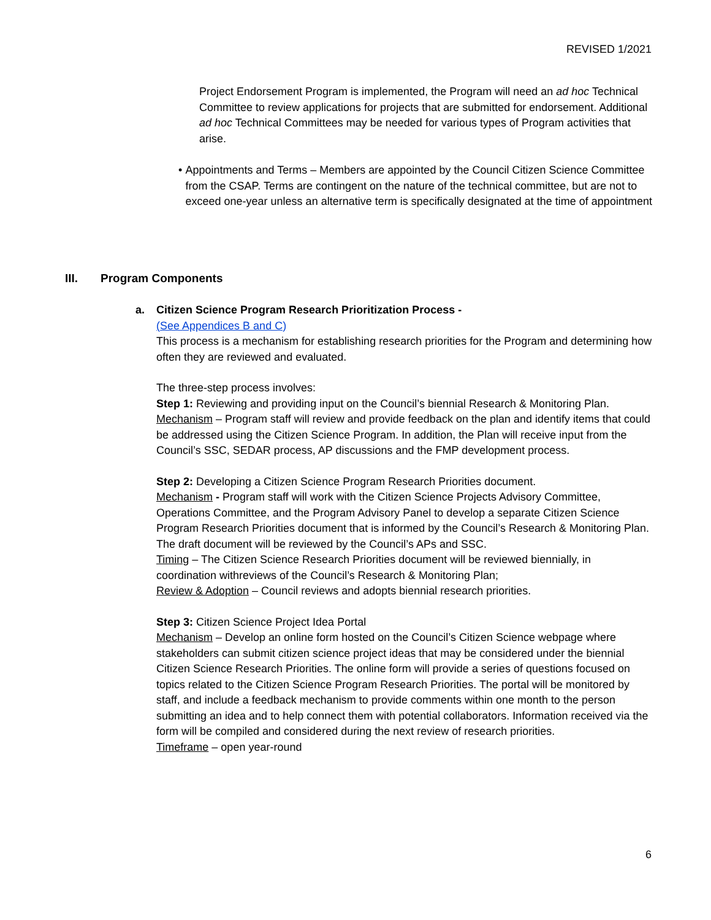REVISED 1/2021
Project Endorsement Program is implemented, the Program will need an ad hoc Technical Committee to review applications for projects that are submitted for endorsement. Additional ad hoc Technical Committees may be needed for various types of Program activities that arise.
• Appointments and Terms – Members are appointed by the Council Citizen Science Committee from the CSAP. Terms are contingent on the nature of the technical committee, but are not to exceed one-year unless an alternative term is specifically designated at the time of appointment
III. Program Components
a. Citizen Science Program Research Prioritization Process -
(See Appendices B and C)
This process is a mechanism for establishing research priorities for the Program and determining how often they are reviewed and evaluated.
The three-step process involves:
Step 1: Reviewing and providing input on the Council’s biennial Research & Monitoring Plan.
Mechanism – Program staff will review and provide feedback on the plan and identify items that could be addressed using the Citizen Science Program. In addition, the Plan will receive input from the Council’s SSC, SEDAR process, AP discussions and the FMP development process.
Step 2: Developing a Citizen Science Program Research Priorities document.
Mechanism - Program staff will work with the Citizen Science Projects Advisory Committee, Operations Committee, and the Program Advisory Panel to develop a separate Citizen Science Program Research Priorities document that is informed by the Council’s Research & Monitoring Plan. The draft document will be reviewed by the Council’s APs and SSC.
Timing – The Citizen Science Research Priorities document will be reviewed biennially, in coordination withreviews of the Council’s Research & Monitoring Plan;
Review & Adoption – Council reviews and adopts biennial research priorities.
Step 3: Citizen Science Project Idea Portal
Mechanism – Develop an online form hosted on the Council’s Citizen Science webpage where stakeholders can submit citizen science project ideas that may be considered under the biennial Citizen Science Research Priorities. The online form will provide a series of questions focused on topics related to the Citizen Science Program Research Priorities. The portal will be monitored by staff, and include a feedback mechanism to provide comments within one month to the person submitting an idea and to help connect them with potential collaborators. Information received via the form will be compiled and considered during the next review of research priorities.
Timeframe – open year-round
6